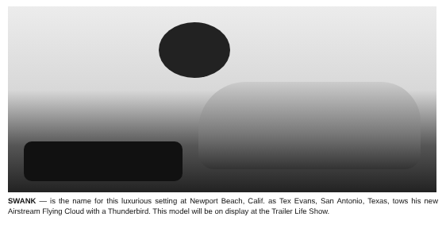SWANK — is the name for this luxurious setting at Newport Beach, Calif. as Tex Evans, San Antonio, Texas, tows his new Airstream Flying Cloud with a Thunderbird. This model will be on display at the Trailer Life Show.